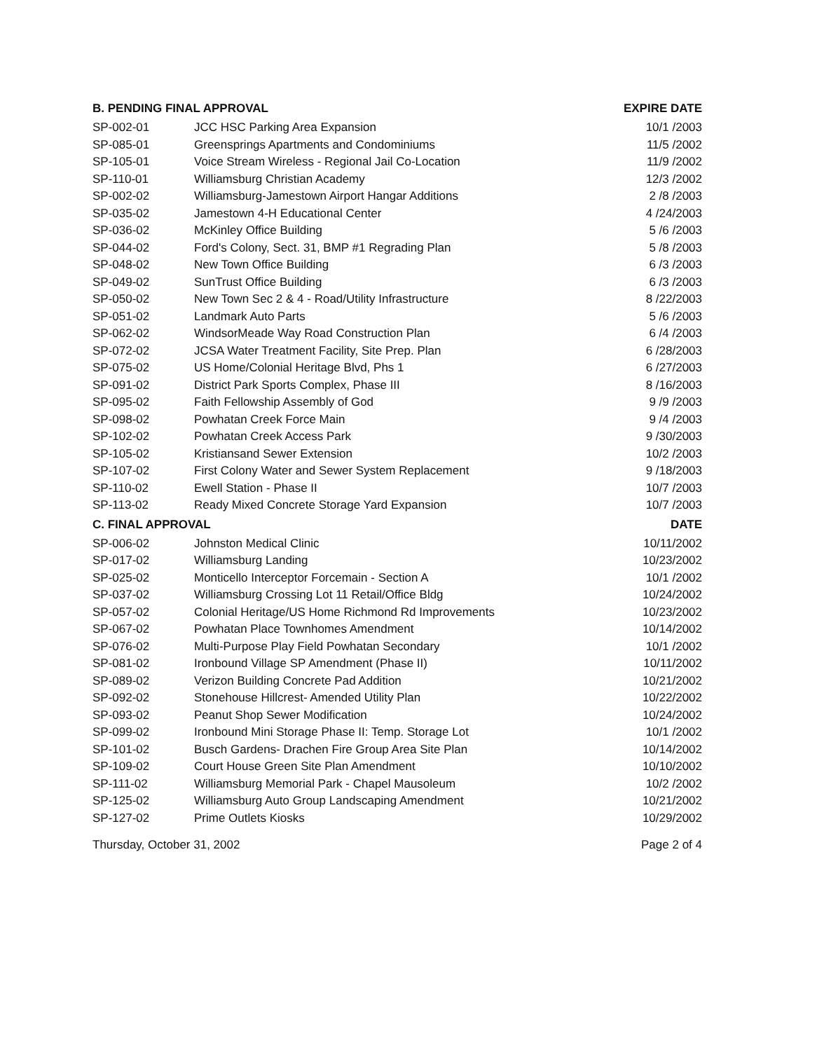| B. PENDING FINAL APPROVAL | | EXPIRE DATE |
| --- | --- | --- |
| SP-002-01 | JCC HSC Parking Area Expansion | 10/1 /2003 |
| SP-085-01 | Greensprings Apartments and Condominiums | 11/5 /2002 |
| SP-105-01 | Voice Stream Wireless - Regional Jail Co-Location | 11/9 /2002 |
| SP-110-01 | Williamsburg Christian Academy | 12/3 /2002 |
| SP-002-02 | Williamsburg-Jamestown Airport Hangar Additions | 2 /8 /2003 |
| SP-035-02 | Jamestown 4-H Educational Center | 4 /24/2003 |
| SP-036-02 | McKinley Office Building | 5 /6 /2003 |
| SP-044-02 | Ford's Colony, Sect. 31, BMP #1 Regrading Plan | 5 /8 /2003 |
| SP-048-02 | New Town Office Building | 6 /3 /2003 |
| SP-049-02 | SunTrust Office Building | 6 /3 /2003 |
| SP-050-02 | New Town Sec 2 & 4 - Road/Utility Infrastructure | 8 /22/2003 |
| SP-051-02 | Landmark Auto Parts | 5 /6 /2003 |
| SP-062-02 | WindsorMeade Way Road Construction Plan | 6 /4 /2003 |
| SP-072-02 | JCSA Water Treatment Facility, Site Prep. Plan | 6 /28/2003 |
| SP-075-02 | US Home/Colonial Heritage Blvd, Phs 1 | 6 /27/2003 |
| SP-091-02 | District Park Sports Complex, Phase III | 8 /16/2003 |
| SP-095-02 | Faith Fellowship Assembly of God | 9 /9 /2003 |
| SP-098-02 | Powhatan Creek Force Main | 9 /4 /2003 |
| SP-102-02 | Powhatan Creek Access Park | 9 /30/2003 |
| SP-105-02 | Kristiansand Sewer Extension | 10/2 /2003 |
| SP-107-02 | First Colony Water and Sewer System Replacement | 9 /18/2003 |
| SP-110-02 | Ewell Station - Phase II | 10/7 /2003 |
| SP-113-02 | Ready Mixed Concrete Storage Yard Expansion | 10/7 /2003 |
| C. FINAL APPROVAL | | DATE |
| SP-006-02 | Johnston Medical Clinic | 10/11/2002 |
| SP-017-02 | Williamsburg Landing | 10/23/2002 |
| SP-025-02 | Monticello Interceptor Forcemain - Section A | 10/1 /2002 |
| SP-037-02 | Williamsburg Crossing Lot 11 Retail/Office Bldg | 10/24/2002 |
| SP-057-02 | Colonial Heritage/US Home Richmond Rd Improvements | 10/23/2002 |
| SP-067-02 | Powhatan Place Townhomes Amendment | 10/14/2002 |
| SP-076-02 | Multi-Purpose Play Field Powhatan Secondary | 10/1 /2002 |
| SP-081-02 | Ironbound Village SP Amendment (Phase II) | 10/11/2002 |
| SP-089-02 | Verizon Building Concrete Pad Addition | 10/21/2002 |
| SP-092-02 | Stonehouse Hillcrest- Amended Utility Plan | 10/22/2002 |
| SP-093-02 | Peanut Shop Sewer Modification | 10/24/2002 |
| SP-099-02 | Ironbound Mini Storage Phase II: Temp. Storage Lot | 10/1 /2002 |
| SP-101-02 | Busch Gardens- Drachen Fire Group Area Site Plan | 10/14/2002 |
| SP-109-02 | Court House Green Site Plan Amendment | 10/10/2002 |
| SP-111-02 | Williamsburg Memorial Park - Chapel Mausoleum | 10/2 /2002 |
| SP-125-02 | Williamsburg Auto Group Landscaping Amendment | 10/21/2002 |
| SP-127-02 | Prime Outlets Kiosks | 10/29/2002 |
Thursday, October 31, 2002 Page 2 of 4